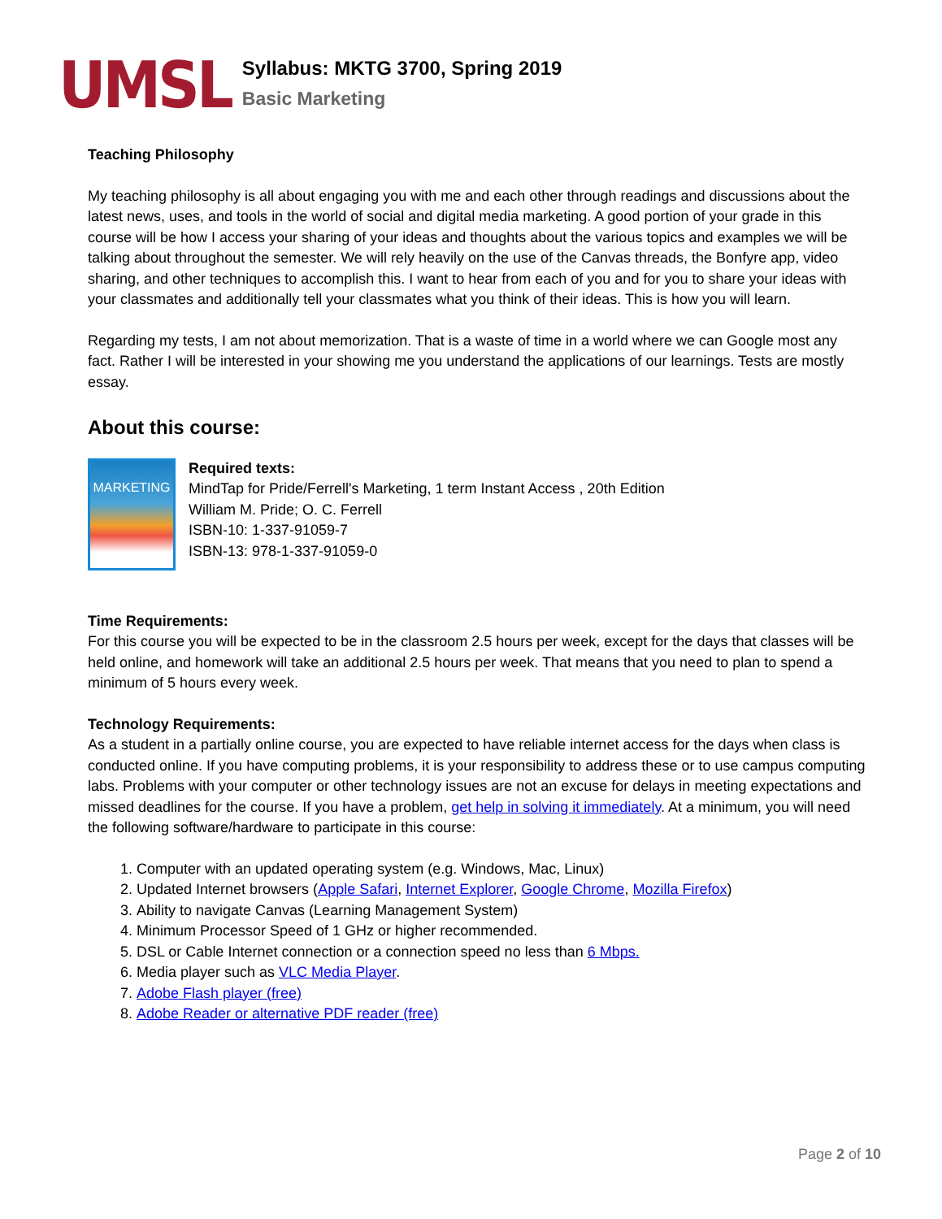UMSL
Syllabus: MKTG 3700, Spring 2019
Basic Marketing
Teaching Philosophy
My teaching philosophy is all about engaging you with me and each other through readings and discussions about the latest news, uses, and tools in the world of social and digital media marketing. A good portion of your grade in this course will be how I access your sharing of your ideas and thoughts about the various topics and examples we will be talking about throughout the semester. We will rely heavily on the use of the Canvas threads, the Bonfyre app, video sharing, and other techniques to accomplish this. I want to hear from each of you and for you to share your ideas with your classmates and additionally tell your classmates what you think of their ideas. This is how you will learn.
Regarding my tests, I am not about memorization. That is a waste of time in a world where we can Google most any fact. Rather I will be interested in your showing me you understand the applications of our learnings. Tests are mostly essay.
About this course:
MARKETING
Required texts:
MindTap for Pride/Ferrell's Marketing, 1 term Instant Access , 20th Edition
William M. Pride; O. C. Ferrell
ISBN-10: 1-337-91059-7
ISBN-13: 978-1-337-91059-0
Time Requirements:
For this course you will be expected to be in the classroom 2.5 hours per week, except for the days that classes will be held online, and homework will take an additional 2.5 hours per week. That means that you need to plan to spend a minimum of 5 hours every week.
Technology Requirements:
As a student in a partially online course, you are expected to have reliable internet access for the days when class is conducted online. If you have computing problems, it is your responsibility to address these or to use campus computing labs. Problems with your computer or other technology issues are not an excuse for delays in meeting expectations and missed deadlines for the course. If you have a problem, get help in solving it immediately. At a minimum, you will need the following software/hardware to participate in this course:
1. Computer with an updated operating system (e.g. Windows, Mac, Linux)
2. Updated Internet browsers (Apple Safari, Internet Explorer, Google Chrome, Mozilla Firefox)
3. Ability to navigate Canvas (Learning Management System)
4. Minimum Processor Speed of 1 GHz or higher recommended.
5. DSL or Cable Internet connection or a connection speed no less than 6 Mbps.
6. Media player such as VLC Media Player.
7. Adobe Flash player (free)
8. Adobe Reader or alternative PDF reader (free)
Page 2 of 10